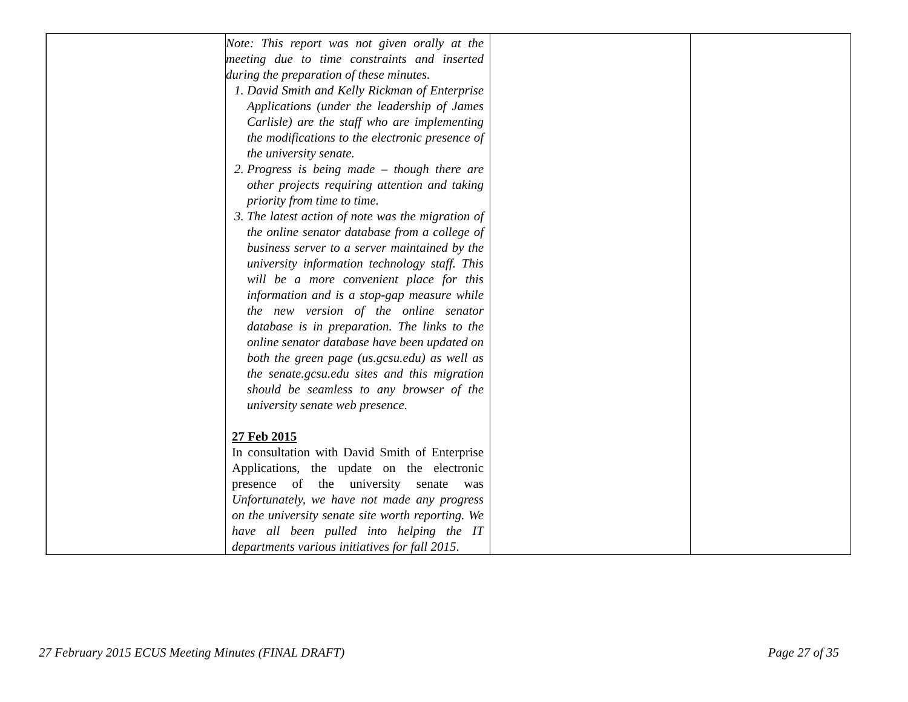| | Note: This report was not given orally at the meeting due to time constraints and inserted during the preparation of these minutes. 1. David Smith and Kelly Rickman of Enterprise Applications (under the leadership of James Carlisle) are the staff who are implementing the modifications to the electronic presence of the university senate. 2. Progress is being made – though there are other projects requiring attention and taking priority from time to time. 3. The latest action of note was the migration of the online senator database from a college of business server to a server maintained by the university information technology staff. This will be a more convenient place for this information and is a stop-gap measure while the new version of the online senator database is in preparation. The links to the online senator database have been updated on both the green page (us.gcsu.edu) as well as the senate.gcsu.edu sites and this migration should be seamless to any browser of the university senate web presence. 27 Feb 2015 In consultation with David Smith of Enterprise Applications, the update on the electronic presence of the university senate was Unfortunately, we have not made any progress on the university senate site worth reporting. We have all been pulled into helping the IT departments various initiatives for fall 2015 . | | |
27 February 2015 ECUS Meeting Minutes (FINAL DRAFT) Page 27 of 35